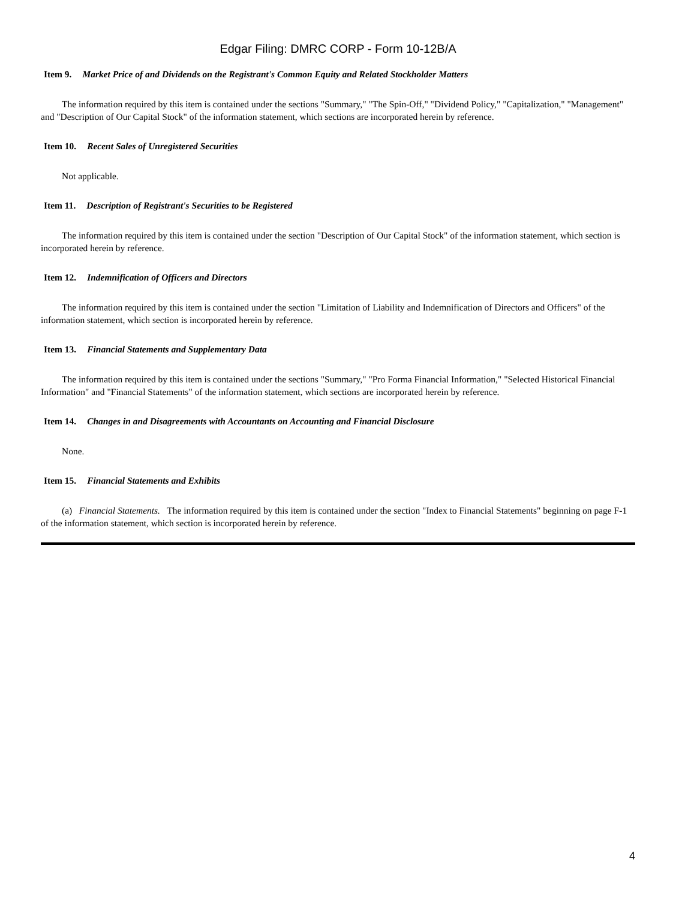Edgar Filing: DMRC CORP - Form 10-12B/A
Item 9. Market Price of and Dividends on the Registrant's Common Equity and Related Stockholder Matters
The information required by this item is contained under the sections "Summary," "The Spin-Off," "Dividend Policy," "Capitalization," "Management" and "Description of Our Capital Stock" of the information statement, which sections are incorporated herein by reference.
Item 10. Recent Sales of Unregistered Securities
Not applicable.
Item 11. Description of Registrant's Securities to be Registered
The information required by this item is contained under the section "Description of Our Capital Stock" of the information statement, which section is incorporated herein by reference.
Item 12. Indemnification of Officers and Directors
The information required by this item is contained under the section "Limitation of Liability and Indemnification of Directors and Officers" of the information statement, which section is incorporated herein by reference.
Item 13. Financial Statements and Supplementary Data
The information required by this item is contained under the sections "Summary," "Pro Forma Financial Information," "Selected Historical Financial Information" and "Financial Statements" of the information statement, which sections are incorporated herein by reference.
Item 14. Changes in and Disagreements with Accountants on Accounting and Financial Disclosure
None.
Item 15. Financial Statements and Exhibits
(a) Financial Statements. The information required by this item is contained under the section "Index to Financial Statements" beginning on page F-1 of the information statement, which section is incorporated herein by reference.
4